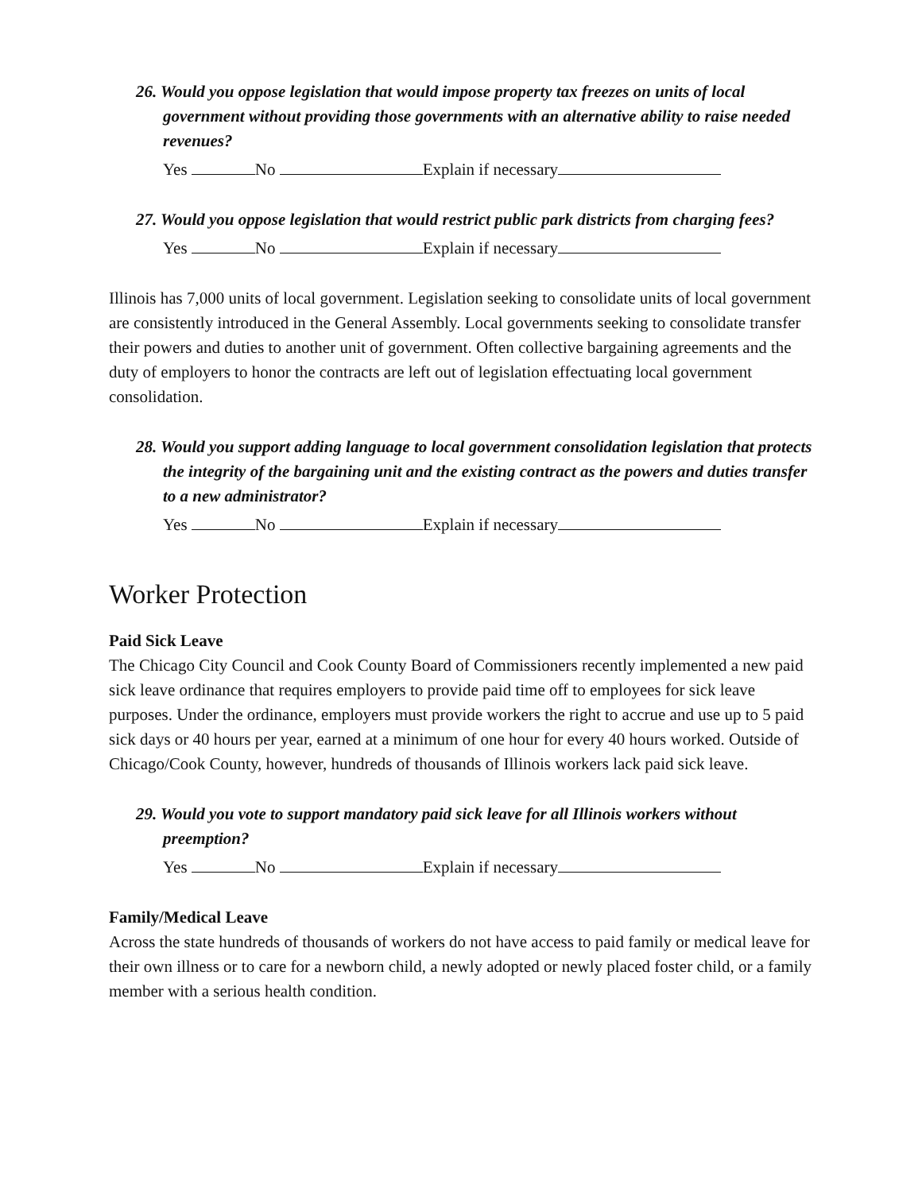26. Would you oppose legislation that would impose property tax freezes on units of local government without providing those governments with an alternative ability to raise needed revenues?
Yes No Explain if necessary
27. Would you oppose legislation that would restrict public park districts from charging fees?
Yes No Explain if necessary
Illinois has 7,000 units of local government. Legislation seeking to consolidate units of local government are consistently introduced in the General Assembly. Local governments seeking to consolidate transfer their powers and duties to another unit of government. Often collective bargaining agreements and the duty of employers to honor the contracts are left out of legislation effectuating local government consolidation.
28. Would you support adding language to local government consolidation legislation that protects the integrity of the bargaining unit and the existing contract as the powers and duties transfer to a new administrator?
Yes No Explain if necessary
Worker Protection
Paid Sick Leave
The Chicago City Council and Cook County Board of Commissioners recently implemented a new paid sick leave ordinance that requires employers to provide paid time off to employees for sick leave purposes. Under the ordinance, employers must provide workers the right to accrue and use up to 5 paid sick days or 40 hours per year, earned at a minimum of one hour for every 40 hours worked. Outside of Chicago/Cook County, however, hundreds of thousands of Illinois workers lack paid sick leave.
29. Would you vote to support mandatory paid sick leave for all Illinois workers without preemption?
Yes No Explain if necessary
Family/Medical Leave
Across the state hundreds of thousands of workers do not have access to paid family or medical leave for their own illness or to care for a newborn child, a newly adopted or newly placed foster child, or a family member with a serious health condition.